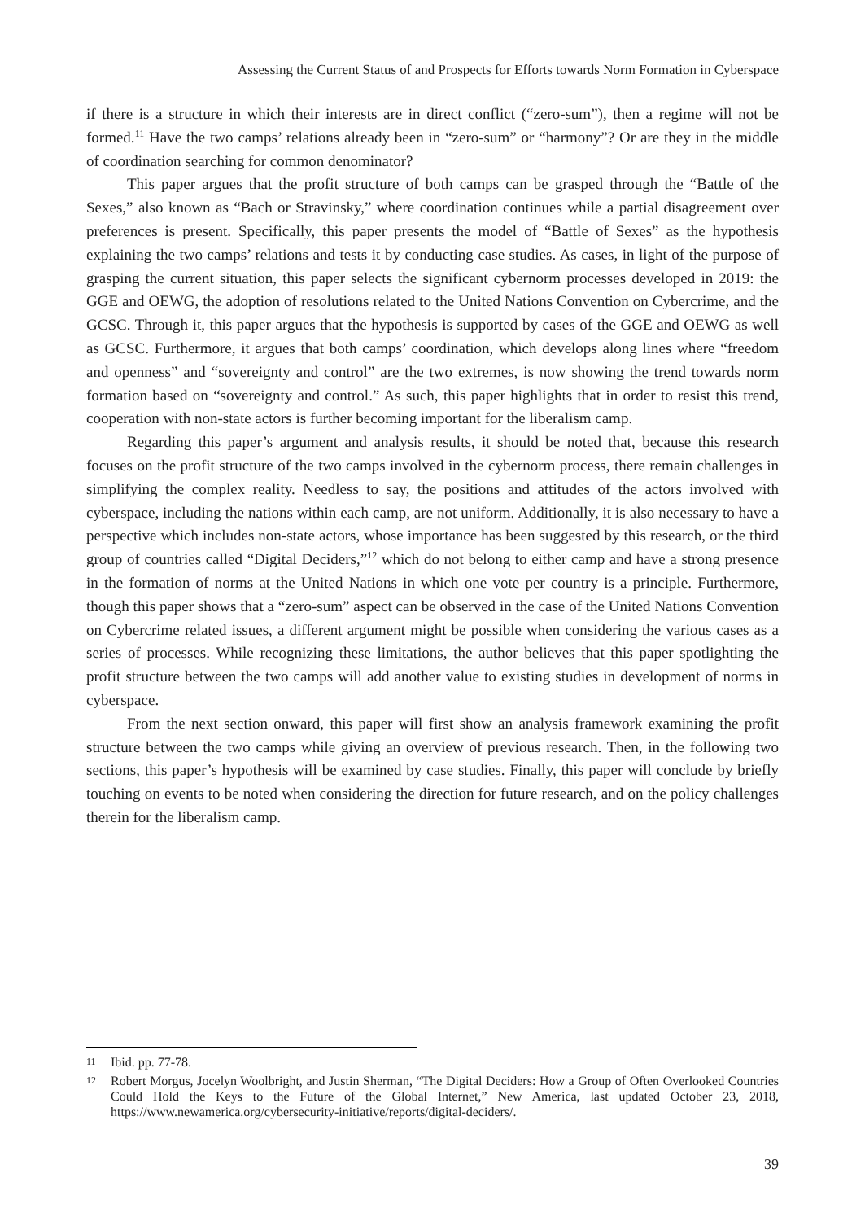Assessing the Current Status of and Prospects for Efforts towards Norm Formation in Cyberspace
if there is a structure in which their interests are in direct conflict (“zero-sum”), then a regime will not be formed.<sup>11</sup> Have the two camps’ relations already been in “zero-sum” or “harmony”? Or are they in the middle of coordination searching for common denominator?
This paper argues that the profit structure of both camps can be grasped through the “Battle of the Sexes,” also known as “Bach or Stravinsky,” where coordination continues while a partial disagreement over preferences is present. Specifically, this paper presents the model of “Battle of Sexes” as the hypothesis explaining the two camps’ relations and tests it by conducting case studies. As cases, in light of the purpose of grasping the current situation, this paper selects the significant cybernorm processes developed in 2019: the GGE and OEWG, the adoption of resolutions related to the United Nations Convention on Cybercrime, and the GCSC. Through it, this paper argues that the hypothesis is supported by cases of the GGE and OEWG as well as GCSC. Furthermore, it argues that both camps’ coordination, which develops along lines where “freedom and openness” and “sovereignty and control” are the two extremes, is now showing the trend towards norm formation based on “sovereignty and control.” As such, this paper highlights that in order to resist this trend, cooperation with non-state actors is further becoming important for the liberalism camp.
Regarding this paper’s argument and analysis results, it should be noted that, because this research focuses on the profit structure of the two camps involved in the cybernorm process, there remain challenges in simplifying the complex reality. Needless to say, the positions and attitudes of the actors involved with cyberspace, including the nations within each camp, are not uniform. Additionally, it is also necessary to have a perspective which includes non-state actors, whose importance has been suggested by this research, or the third group of countries called “Digital Deciders,”<sup>12</sup> which do not belong to either camp and have a strong presence in the formation of norms at the United Nations in which one vote per country is a principle. Furthermore, though this paper shows that a “zero-sum” aspect can be observed in the case of the United Nations Convention on Cybercrime related issues, a different argument might be possible when considering the various cases as a series of processes. While recognizing these limitations, the author believes that this paper spotlighting the profit structure between the two camps will add another value to existing studies in development of norms in cyberspace.
From the next section onward, this paper will first show an analysis framework examining the profit structure between the two camps while giving an overview of previous research. Then, in the following two sections, this paper’s hypothesis will be examined by case studies. Finally, this paper will conclude by briefly touching on events to be noted when considering the direction for future research, and on the policy challenges therein for the liberalism camp.
11
Ibid. pp. 77-78.
12
Robert Morgus, Jocelyn Woolbright, and Justin Sherman, “The Digital Deciders: How a Group of Often Overlooked Countries Could Hold the Keys to the Future of the Global Internet,” New America, last updated October 23, 2018, https://www.newamerica.org/cybersecurity-initiative/reports/digital-deciders/.
39